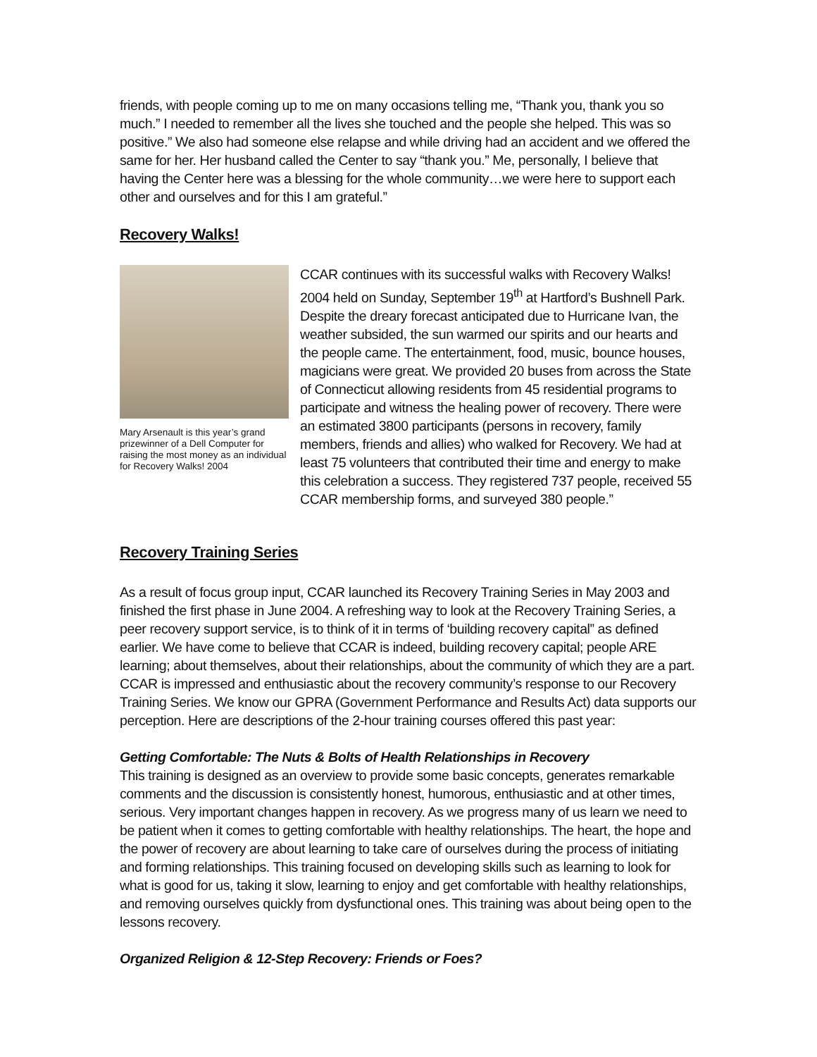friends, with people coming up to me on many occasions telling me, “Thank you, thank you so much.” I needed to remember all the lives she touched and the people she helped. This was so positive.” We also had someone else relapse and while driving had an accident and we offered the same for her. Her husband called the Center to say “thank you.” Me, personally, I believe that having the Center here was a blessing for the whole community…we were here to support each other and ourselves and for this I am grateful.”
Recovery Walks!
Mary Arsenault is this year’s grand prizewinner of a Dell Computer for raising the most money as an individual for Recovery Walks! 2004
CCAR continues with its successful walks with Recovery Walks! 2004 held on Sunday, September 19<sup>th</sup> at Hartford’s Bushnell Park. Despite the dreary forecast anticipated due to Hurricane Ivan, the weather subsided, the sun warmed our spirits and our hearts and the people came. The entertainment, food, music, bounce houses, magicians were great. We provided 20 buses from across the State of Connecticut allowing residents from 45 residential programs to participate and witness the healing power of recovery. There were an estimated 3800 participants (persons in recovery, family members, friends and allies) who walked for Recovery. We had at least 75 volunteers that contributed their time and energy to make this celebration a success. They registered 737 people, received 55 CCAR membership forms, and surveyed 380 people.”
Recovery Training Series
As a result of focus group input, CCAR launched its Recovery Training Series in May 2003 and finished the first phase in June 2004. A refreshing way to look at the Recovery Training Series, a peer recovery support service, is to think of it in terms of ‘building recovery capital” as defined earlier. We have come to believe that CCAR is indeed, building recovery capital; people ARE learning; about themselves, about their relationships, about the community of which they are a part. CCAR is impressed and enthusiastic about the recovery community’s response to our Recovery Training Series. We know our GPRA (Government Performance and Results Act) data supports our perception. Here are descriptions of the 2-hour training courses offered this past year:
Getting Comfortable: The Nuts & Bolts of Health Relationships in Recovery
This training is designed as an overview to provide some basic concepts, generates remarkable comments and the discussion is consistently honest, humorous, enthusiastic and at other times, serious. Very important changes happen in recovery. As we progress many of us learn we need to be patient when it comes to getting comfortable with healthy relationships. The heart, the hope and the power of recovery are about learning to take care of ourselves during the process of initiating and forming relationships. This training focused on developing skills such as learning to look for what is good for us, taking it slow, learning to enjoy and get comfortable with healthy relationships, and removing ourselves quickly from dysfunctional ones. This training was about being open to the lessons recovery.
Organized Religion & 12-Step Recovery: Friends or Foes?